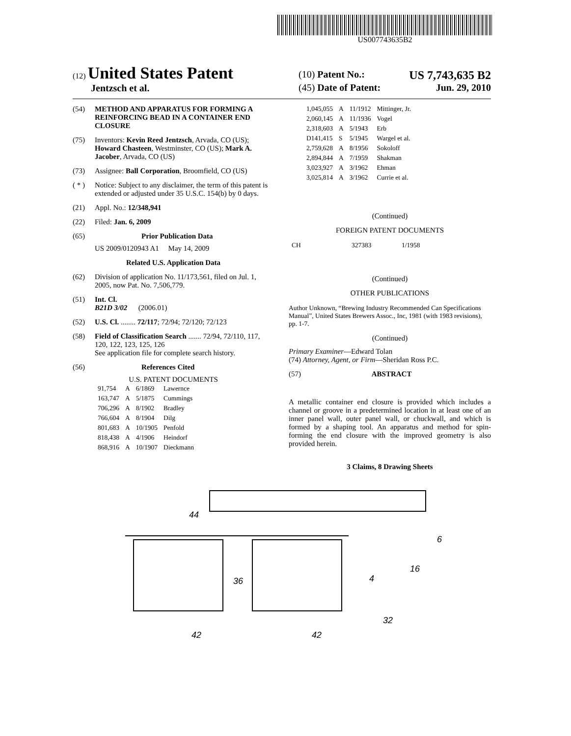US007743635B2
(12) United States Patent
Jentzsch et al.
(10) Patent No.: US 7,743,635 B2
(45) Date of Patent: Jun. 29, 2010
(54) METHOD AND APPARATUS FOR FORMING A REINFORCING BEAD IN A CONTAINER END CLOSURE
(75) Inventors: Kevin Reed Jentzsch, Arvada, CO (US); Howard Chasteen, Westminster, CO (US); Mark A. Jacober, Arvada, CO (US)
(73) Assignee: Ball Corporation, Broomfield, CO (US)
( * ) Notice: Subject to any disclaimer, the term of this patent is extended or adjusted under 35 U.S.C. 154(b) by 0 days.
(21) Appl. No.: 12/348,941
(22) Filed: Jan. 6, 2009
(65) Prior Publication Data
US 2009/0120943 A1 May 14, 2009
Related U.S. Application Data
(62) Division of application No. 11/173,561, filed on Jul. 1, 2005, now Pat. No. 7,506,779.
(51) Int. Cl.
B21D 3/02 (2006.01)
(52) U.S. Cl. ........ 72/117; 72/94; 72/120; 72/123
(58) Field of Classification Search ....... 72/94, 72/110, 117, 120, 122, 123, 125, 126
See application file for complete search history.
(56) References Cited
U.S. PATENT DOCUMENTS
| 91,754 | A | 6/1869 | Lawernce |
| 163,747 | A | 5/1875 | Cummings |
| 706,296 | A | 8/1902 | Bradley |
| 766,604 | A | 8/1904 | Dilg |
| 801,683 | A | 10/1905 | Penfold |
| 818,438 | A | 4/1906 | Heindorf |
| 868,916 | A | 10/1907 | Dieckmann |
| 1,045,055 | A | 11/1912 | Mittinger, Jr. |
| 2,060,145 | A | 11/1936 | Vogel |
| 2,318,603 | A | 5/1943 | Erb |
| D141,415 | S | 5/1945 | Wargel et al. |
| 2,759,628 | A | 8/1956 | Sokoloff |
| 2,894,844 | A | 7/1959 | Shakman |
| 3,023,927 | A | 3/1962 | Ehman |
| 3,025,814 | A | 3/1962 | Currie et al. |
(Continued)
FOREIGN PATENT DOCUMENTS
| CH | 327383 | 1/1958 |
(Continued)
OTHER PUBLICATIONS
Author Unknown, “Brewing Industry Recommended Can Specifications Manual”, United States Brewers Assoc., Inc, 1981 (with 1983 revisions), pp. 1-7.
(Continued)
Primary Examiner—Edward Tolan
(74) Attorney, Agent, or Firm—Sheridan Ross P.C.
(57) ABSTRACT
A metallic container end closure is provided which includes a channel or groove in a predetermined location in at least one of an inner panel wall, outer panel wall, or chuckwall, and which is formed by a shaping tool. An apparatus and method for spin-forming the end closure with the improved geometry is also provided herein.
3 Claims, 8 Drawing Sheets
44
6
36
4
16
32
42
42